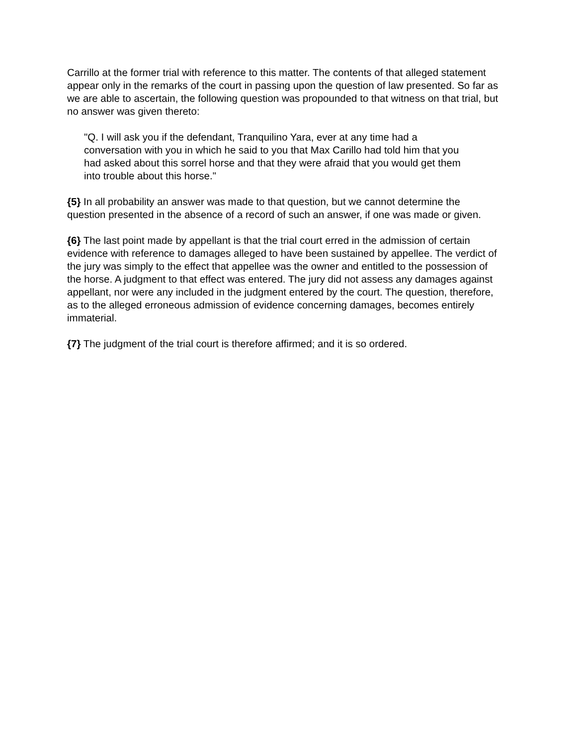Carrillo at the former trial with reference to this matter. The contents of that alleged statement appear only in the remarks of the court in passing upon the question of law presented. So far as we are able to ascertain, the following question was propounded to that witness on that trial, but no answer was given thereto:
"Q. I will ask you if the defendant, Tranquilino Yara, ever at any time had a conversation with you in which he said to you that Max Carillo had told him that you had asked about this sorrel horse and that they were afraid that you would get them into trouble about this horse."
{5} In all probability an answer was made to that question, but we cannot determine the question presented in the absence of a record of such an answer, if one was made or given.
{6} The last point made by appellant is that the trial court erred in the admission of certain evidence with reference to damages alleged to have been sustained by appellee. The verdict of the jury was simply to the effect that appellee was the owner and entitled to the possession of the horse. A judgment to that effect was entered. The jury did not assess any damages against appellant, nor were any included in the judgment entered by the court. The question, therefore, as to the alleged erroneous admission of evidence concerning damages, becomes entirely immaterial.
{7} The judgment of the trial court is therefore affirmed; and it is so ordered.